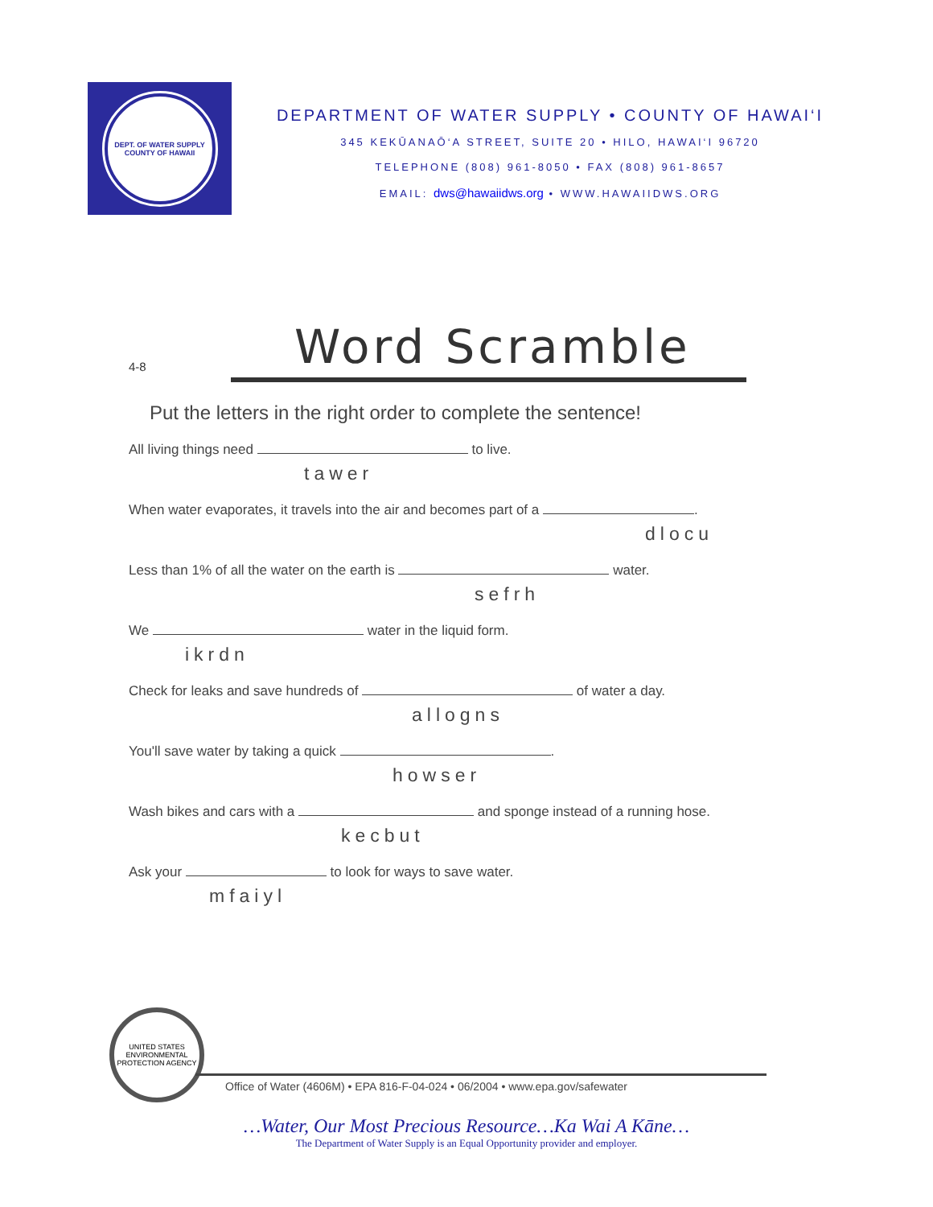DEPT. OF WATER SUPPLY
COUNTY OF HAWAII
DEPARTMENT OF WATER SUPPLY • COUNTY OF HAWAI‘I
345 KEKŪANAŌ‘A STREET, SUITE 20 • HILO, HAWAI‘I 96720
TELEPHONE (808) 961-8050 • FAX (808) 961-8657
EMAIL: dws@hawaiidws.org • WWW.HAWAIIDWS.ORG
4-8
Word Scramble
Put the letters in the right order to complete the sentence!
All living things need to live.
tawer
When water evaporates, it travels into the air and becomes part of a .
dlocu
Less than 1% of all the water on the earth is water.
sefrh
We water in the liquid form.
ikrdn
Check for leaks and save hundreds of of water a day.
allogns
You'll save water by taking a quick .
howser
Wash bikes and cars with a and sponge instead of a running hose.
kecbut
Ask your to look for ways to save water.
mfaiyl
UNITED STATES ENVIRONMENTAL PROTECTION AGENCY
Office of Water (4606M) • EPA 816-F-04-024 • 06/2004 • www.epa.gov/safewater
…Water, Our Most Precious Resource…Ka Wai A Kāne…
The Department of Water Supply is an Equal Opportunity provider and employer.